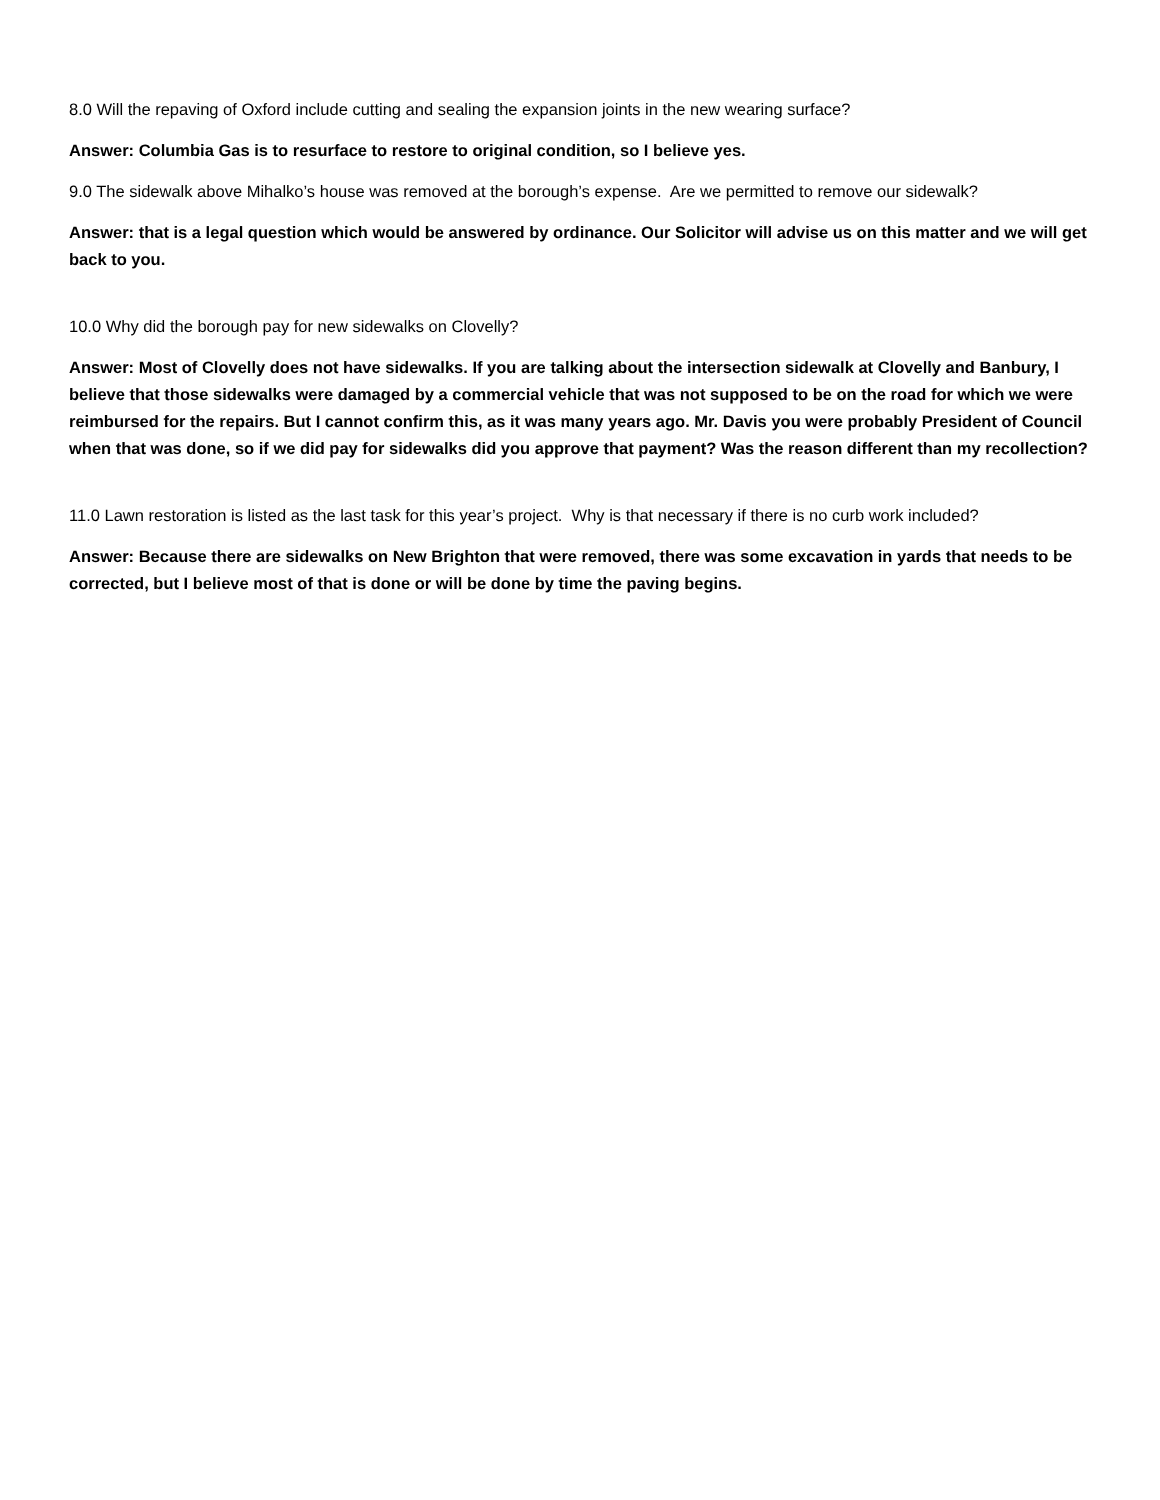8.0 Will the repaving of Oxford include cutting and sealing the expansion joints in the new wearing surface?
Answer: Columbia Gas is to resurface to restore to original condition, so I believe yes.
9.0 The sidewalk above Mihalko’s house was removed at the borough’s expense. Are we permitted to remove our sidewalk?
Answer: that is a legal question which would be answered by ordinance. Our Solicitor will advise us on this matter and we will get back to you.
10.0 Why did the borough pay for new sidewalks on Clovelly?
Answer: Most of Clovelly does not have sidewalks. If you are talking about the intersection sidewalk at Clovelly and Banbury, I believe that those sidewalks were damaged by a commercial vehicle that was not supposed to be on the road for which we were reimbursed for the repairs. But I cannot confirm this, as it was many years ago. Mr. Davis you were probably President of Council when that was done, so if we did pay for sidewalks did you approve that payment? Was the reason different than my recollection?
11.0 Lawn restoration is listed as the last task for this year’s project. Why is that necessary if there is no curb work included?
Answer: Because there are sidewalks on New Brighton that were removed, there was some excavation in yards that needs to be corrected, but I believe most of that is done or will be done by time the paving begins.